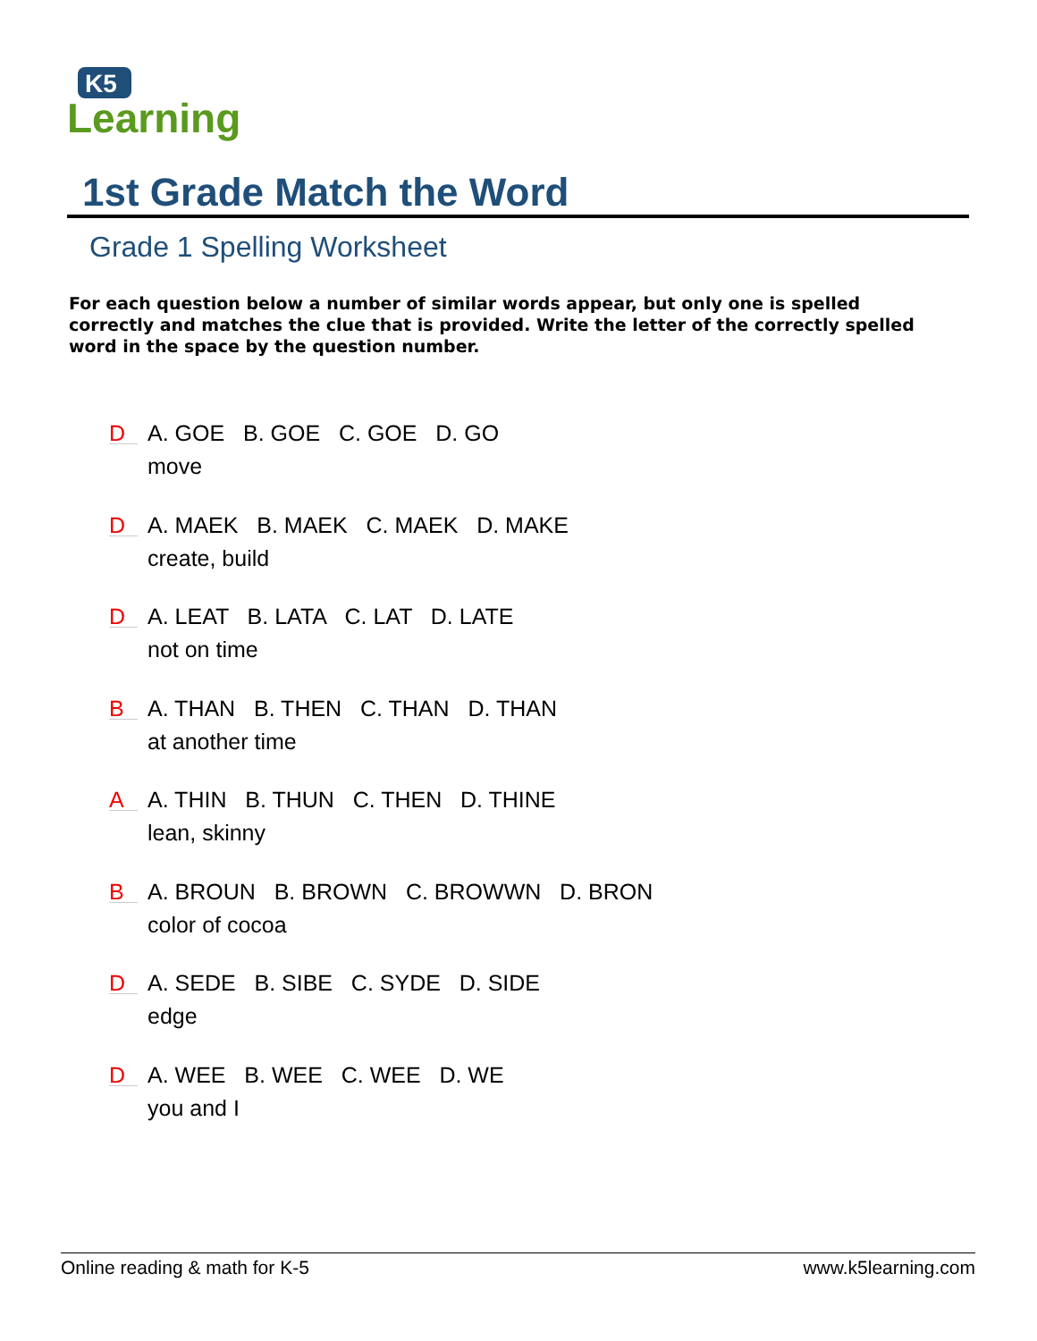K5
Learning
1st Grade Match the Word
Grade 1 Spelling Worksheet
For each question below a number of similar words appear, but only one is spelled correctly and matches the clue that is provided. Write the letter of the correctly spelled word in the space by the question number.
D
A. GOE B. GOE C. GOE D. GO
move
D
A. MAEK B. MAEK C. MAEK D. MAKE
create, build
D
A. LEAT B. LATA C. LAT D. LATE
not on time
B
A. THAN B. THEN C. THAN D. THAN
at another time
A
A. THIN B. THUN C. THEN D. THINE
lean, skinny
B
A. BROUN B. BROWN C. BROWWN D. BRON
color of cocoa
D
A. SEDE B. SIBE C. SYDE D. SIDE
edge
D
A. WEE B. WEE C. WEE D. WE
you and I
Online reading & math for K-5 www.k5learning.com